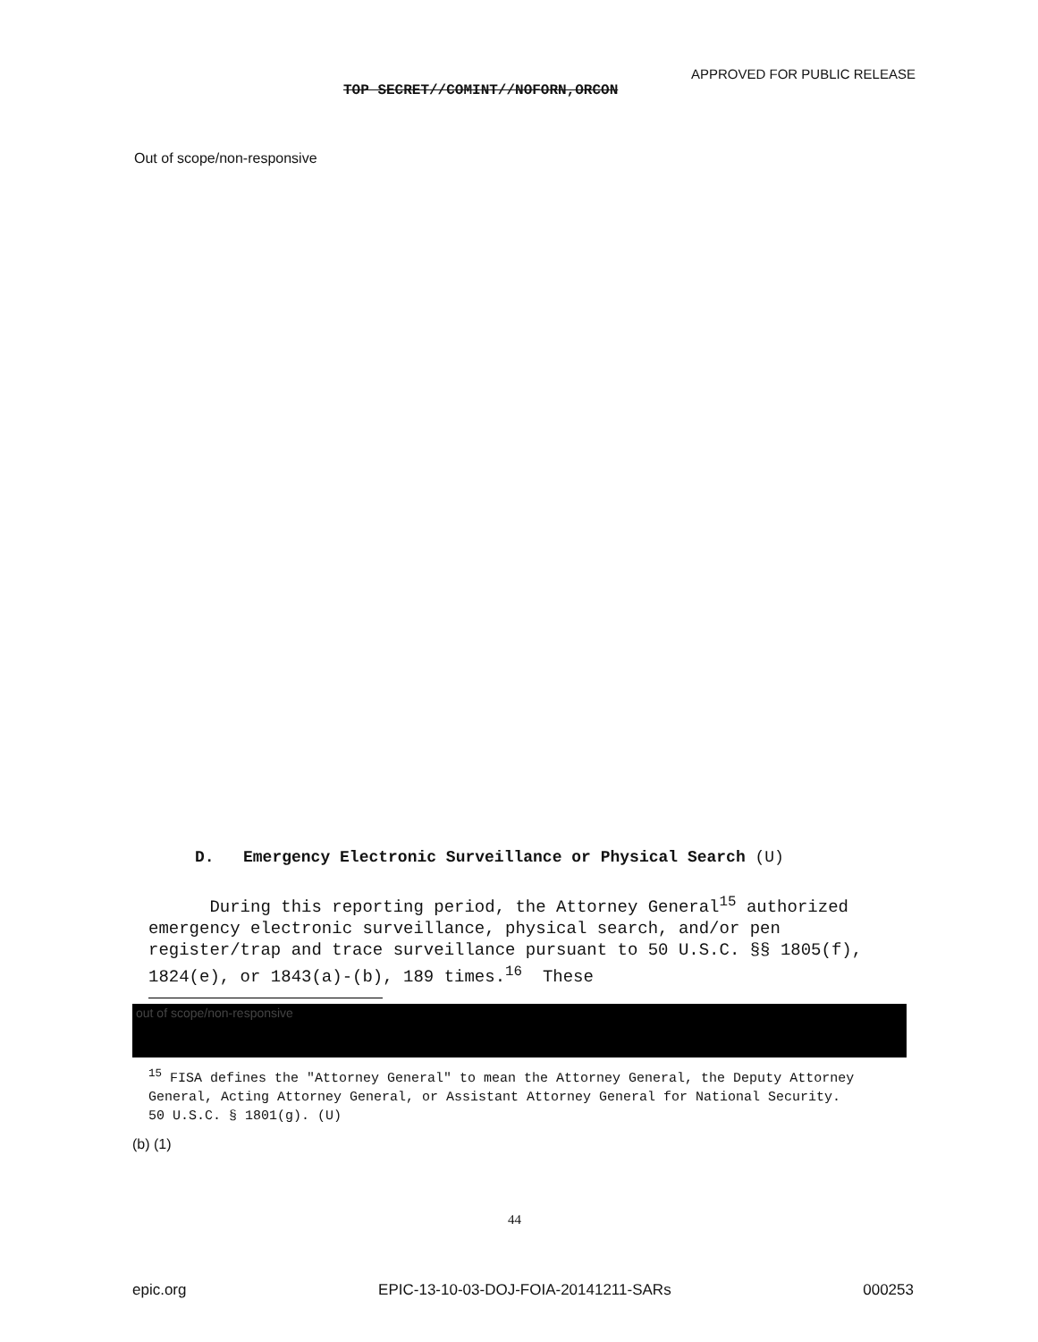APPROVED FOR PUBLIC RELEASE
TOP SECRET//COMINT//NOFORN,ORCON
Out of scope/non-responsive
D. Emergency Electronic Surveillance or Physical Search (U)
During this reporting period, the Attorney General<sup>15</sup> authorized emergency electronic surveillance, physical search, and/or pen register/trap and trace surveillance pursuant to 50 U.S.C. §§ 1805(f), 1824(e), or 1843(a)-(b), 189 times.<sup>16</sup> These
out of scope/non-responsive
<sup>15</sup> FISA defines the "Attorney General" to mean the Attorney General, the Deputy Attorney General, Acting Attorney General, or Assistant Attorney General for National Security. 50 U.S.C. § 1801(g). (U)
(b) (1)
44
epic.org EPIC-13-10-03-DOJ-FOIA-20141211-SARs 000253